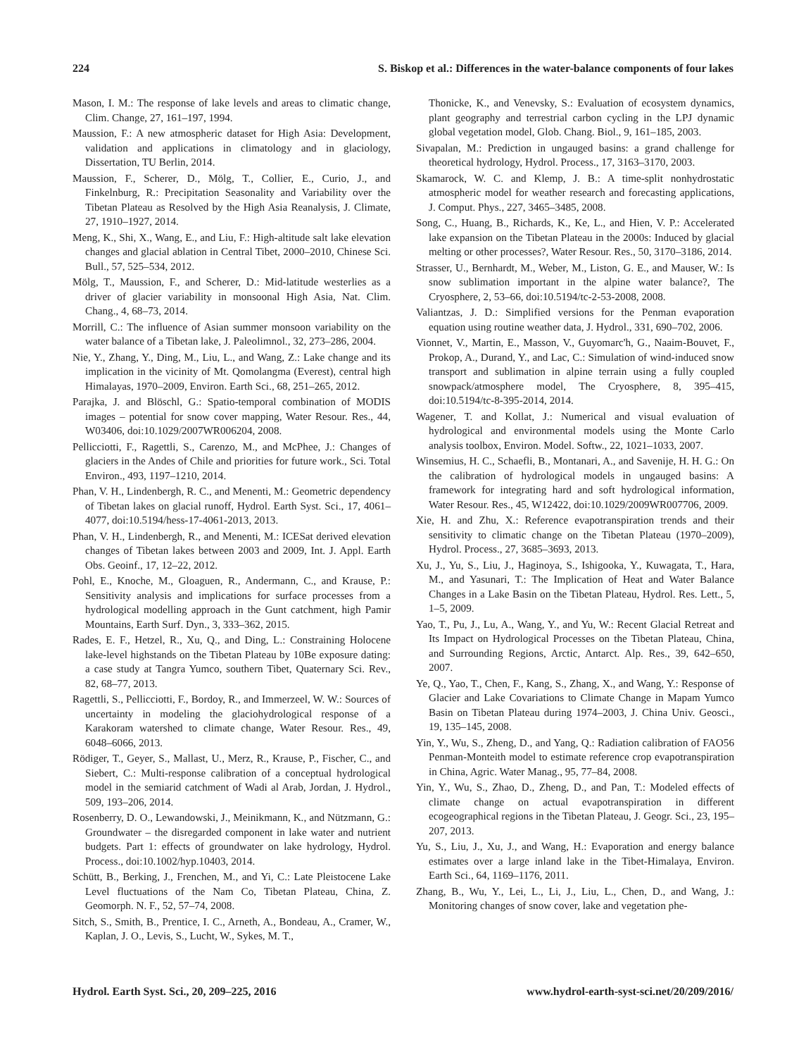224 S. Biskop et al.: Differences in the water-balance components of four lakes
Mason, I. M.: The response of lake levels and areas to climatic change, Clim. Change, 27, 161–197, 1994.
Maussion, F.: A new atmospheric dataset for High Asia: Development, validation and applications in climatology and in glaciology, Dissertation, TU Berlin, 2014.
Maussion, F., Scherer, D., Mölg, T., Collier, E., Curio, J., and Finkelnburg, R.: Precipitation Seasonality and Variability over the Tibetan Plateau as Resolved by the High Asia Reanalysis, J. Climate, 27, 1910–1927, 2014.
Meng, K., Shi, X., Wang, E., and Liu, F.: High-altitude salt lake elevation changes and glacial ablation in Central Tibet, 2000–2010, Chinese Sci. Bull., 57, 525–534, 2012.
Mölg, T., Maussion, F., and Scherer, D.: Mid-latitude westerlies as a driver of glacier variability in monsoonal High Asia, Nat. Clim. Chang., 4, 68–73, 2014.
Morrill, C.: The influence of Asian summer monsoon variability on the water balance of a Tibetan lake, J. Paleolimnol., 32, 273–286, 2004.
Nie, Y., Zhang, Y., Ding, M., Liu, L., and Wang, Z.: Lake change and its implication in the vicinity of Mt. Qomolangma (Everest), central high Himalayas, 1970–2009, Environ. Earth Sci., 68, 251–265, 2012.
Parajka, J. and Blöschl, G.: Spatio-temporal combination of MODIS images – potential for snow cover mapping, Water Resour. Res., 44, W03406, doi:10.1029/2007WR006204, 2008.
Pellicciotti, F., Ragettli, S., Carenzo, M., and McPhee, J.: Changes of glaciers in the Andes of Chile and priorities for future work., Sci. Total Environ., 493, 1197–1210, 2014.
Phan, V. H., Lindenbergh, R. C., and Menenti, M.: Geometric dependency of Tibetan lakes on glacial runoff, Hydrol. Earth Syst. Sci., 17, 4061–4077, doi:10.5194/hess-17-4061-2013, 2013.
Phan, V. H., Lindenbergh, R., and Menenti, M.: ICESat derived elevation changes of Tibetan lakes between 2003 and 2009, Int. J. Appl. Earth Obs. Geoinf., 17, 12–22, 2012.
Pohl, E., Knoche, M., Gloaguen, R., Andermann, C., and Krause, P.: Sensitivity analysis and implications for surface processes from a hydrological modelling approach in the Gunt catchment, high Pamir Mountains, Earth Surf. Dyn., 3, 333–362, 2015.
Rades, E. F., Hetzel, R., Xu, Q., and Ding, L.: Constraining Holocene lake-level highstands on the Tibetan Plateau by 10Be exposure dating: a case study at Tangra Yumco, southern Tibet, Quaternary Sci. Rev., 82, 68–77, 2013.
Ragettli, S., Pellicciotti, F., Bordoy, R., and Immerzeel, W. W.: Sources of uncertainty in modeling the glaciohydrological response of a Karakoram watershed to climate change, Water Resour. Res., 49, 6048–6066, 2013.
Rödiger, T., Geyer, S., Mallast, U., Merz, R., Krause, P., Fischer, C., and Siebert, C.: Multi-response calibration of a conceptual hydrological model in the semiarid catchment of Wadi al Arab, Jordan, J. Hydrol., 509, 193–206, 2014.
Rosenberry, D. O., Lewandowski, J., Meinikmann, K., and Nützmann, G.: Groundwater – the disregarded component in lake water and nutrient budgets. Part 1: effects of groundwater on lake hydrology, Hydrol. Process., doi:10.1002/hyp.10403, 2014.
Schütt, B., Berking, J., Frenchen, M., and Yi, C.: Late Pleistocene Lake Level fluctuations of the Nam Co, Tibetan Plateau, China, Z. Geomorph. N. F., 52, 57–74, 2008.
Sitch, S., Smith, B., Prentice, I. C., Arneth, A., Bondeau, A., Cramer, W., Kaplan, J. O., Levis, S., Lucht, W., Sykes, M. T.,
Thonicke, K., and Venevsky, S.: Evaluation of ecosystem dynamics, plant geography and terrestrial carbon cycling in the LPJ dynamic global vegetation model, Glob. Chang. Biol., 9, 161–185, 2003.
Sivapalan, M.: Prediction in ungauged basins: a grand challenge for theoretical hydrology, Hydrol. Process., 17, 3163–3170, 2003.
Skamarock, W. C. and Klemp, J. B.: A time-split nonhydrostatic atmospheric model for weather research and forecasting applications, J. Comput. Phys., 227, 3465–3485, 2008.
Song, C., Huang, B., Richards, K., Ke, L., and Hien, V. P.: Accelerated lake expansion on the Tibetan Plateau in the 2000s: Induced by glacial melting or other processes?, Water Resour. Res., 50, 3170–3186, 2014.
Strasser, U., Bernhardt, M., Weber, M., Liston, G. E., and Mauser, W.: Is snow sublimation important in the alpine water balance?, The Cryosphere, 2, 53–66, doi:10.5194/tc-2-53-2008, 2008.
Valiantzas, J. D.: Simplified versions for the Penman evaporation equation using routine weather data, J. Hydrol., 331, 690–702, 2006.
Vionnet, V., Martin, E., Masson, V., Guyomarc'h, G., Naaim-Bouvet, F., Prokop, A., Durand, Y., and Lac, C.: Simulation of wind-induced snow transport and sublimation in alpine terrain using a fully coupled snowpack/atmosphere model, The Cryosphere, 8, 395–415, doi:10.5194/tc-8-395-2014, 2014.
Wagener, T. and Kollat, J.: Numerical and visual evaluation of hydrological and environmental models using the Monte Carlo analysis toolbox, Environ. Model. Softw., 22, 1021–1033, 2007.
Winsemius, H. C., Schaefli, B., Montanari, A., and Savenije, H. H. G.: On the calibration of hydrological models in ungauged basins: A framework for integrating hard and soft hydrological information, Water Resour. Res., 45, W12422, doi:10.1029/2009WR007706, 2009.
Xie, H. and Zhu, X.: Reference evapotranspiration trends and their sensitivity to climatic change on the Tibetan Plateau (1970–2009), Hydrol. Process., 27, 3685–3693, 2013.
Xu, J., Yu, S., Liu, J., Haginoya, S., Ishigooka, Y., Kuwagata, T., Hara, M., and Yasunari, T.: The Implication of Heat and Water Balance Changes in a Lake Basin on the Tibetan Plateau, Hydrol. Res. Lett., 5, 1–5, 2009.
Yao, T., Pu, J., Lu, A., Wang, Y., and Yu, W.: Recent Glacial Retreat and Its Impact on Hydrological Processes on the Tibetan Plateau, China, and Surrounding Regions, Arctic, Antarct. Alp. Res., 39, 642–650, 2007.
Ye, Q., Yao, T., Chen, F., Kang, S., Zhang, X., and Wang, Y.: Response of Glacier and Lake Covariations to Climate Change in Mapam Yumco Basin on Tibetan Plateau during 1974–2003, J. China Univ. Geosci., 19, 135–145, 2008.
Yin, Y., Wu, S., Zheng, D., and Yang, Q.: Radiation calibration of FAO56 Penman-Monteith model to estimate reference crop evapotranspiration in China, Agric. Water Manag., 95, 77–84, 2008.
Yin, Y., Wu, S., Zhao, D., Zheng, D., and Pan, T.: Modeled effects of climate change on actual evapotranspiration in different ecogeographical regions in the Tibetan Plateau, J. Geogr. Sci., 23, 195–207, 2013.
Yu, S., Liu, J., Xu, J., and Wang, H.: Evaporation and energy balance estimates over a large inland lake in the Tibet-Himalaya, Environ. Earth Sci., 64, 1169–1176, 2011.
Zhang, B., Wu, Y., Lei, L., Li, J., Liu, L., Chen, D., and Wang, J.: Monitoring changes of snow cover, lake and vegetation phe-
Hydrol. Earth Syst. Sci., 20, 209–225, 2016 www.hydrol-earth-syst-sci.net/20/209/2016/